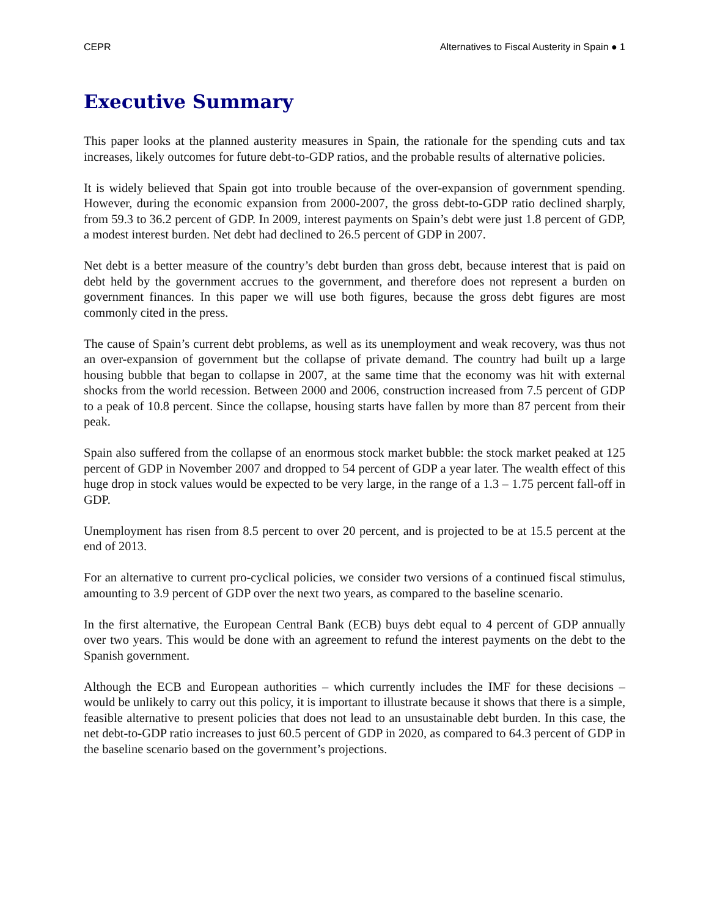CEPR Alternatives to Fiscal Austerity in Spain ● 1
Executive Summary
This paper looks at the planned austerity measures in Spain, the rationale for the spending cuts and tax increases, likely outcomes for future debt-to-GDP ratios, and the probable results of alternative policies.
It is widely believed that Spain got into trouble because of the over-expansion of government spending. However, during the economic expansion from 2000-2007, the gross debt-to-GDP ratio declined sharply, from 59.3 to 36.2 percent of GDP. In 2009, interest payments on Spain’s debt were just 1.8 percent of GDP, a modest interest burden. Net debt had declined to 26.5 percent of GDP in 2007.
Net debt is a better measure of the country’s debt burden than gross debt, because interest that is paid on debt held by the government accrues to the government, and therefore does not represent a burden on government finances. In this paper we will use both figures, because the gross debt figures are most commonly cited in the press.
The cause of Spain’s current debt problems, as well as its unemployment and weak recovery, was thus not an over-expansion of government but the collapse of private demand. The country had built up a large housing bubble that began to collapse in 2007, at the same time that the economy was hit with external shocks from the world recession. Between 2000 and 2006, construction increased from 7.5 percent of GDP to a peak of 10.8 percent. Since the collapse, housing starts have fallen by more than 87 percent from their peak.
Spain also suffered from the collapse of an enormous stock market bubble: the stock market peaked at 125 percent of GDP in November 2007 and dropped to 54 percent of GDP a year later. The wealth effect of this huge drop in stock values would be expected to be very large, in the range of a 1.3 – 1.75 percent fall-off in GDP.
Unemployment has risen from 8.5 percent to over 20 percent, and is projected to be at 15.5 percent at the end of 2013.
For an alternative to current pro-cyclical policies, we consider two versions of a continued fiscal stimulus, amounting to 3.9 percent of GDP over the next two years, as compared to the baseline scenario.
In the first alternative, the European Central Bank (ECB) buys debt equal to 4 percent of GDP annually over two years. This would be done with an agreement to refund the interest payments on the debt to the Spanish government.
Although the ECB and European authorities – which currently includes the IMF for these decisions – would be unlikely to carry out this policy, it is important to illustrate because it shows that there is a simple, feasible alternative to present policies that does not lead to an unsustainable debt burden. In this case, the net debt-to-GDP ratio increases to just 60.5 percent of GDP in 2020, as compared to 64.3 percent of GDP in the baseline scenario based on the government’s projections.